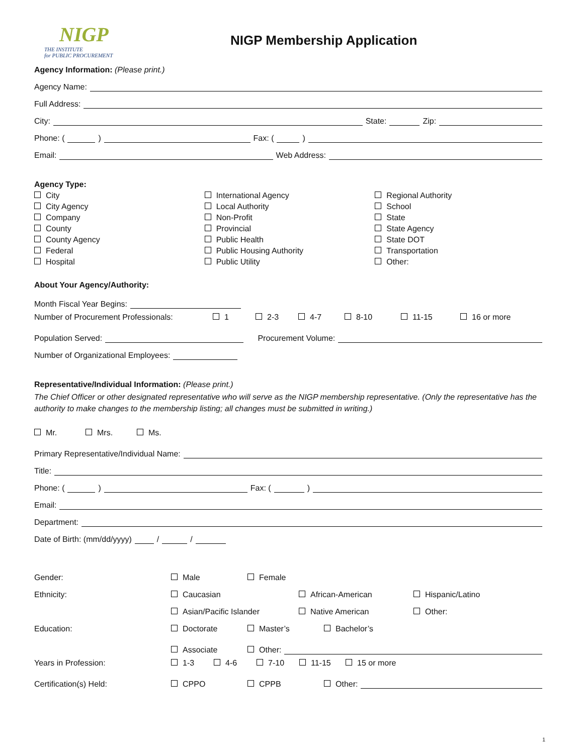NIGP
THE INSTITUTE
for PUBLIC PROCUREMENT
NIGP Membership Application
Agency Information: (Please print.)
Agency Name:
Full Address:
City:
State:
Zip:
Phone: (
)
Fax: (
)
Email:
Web Address:
Agency Type:
City
International Agency
Regional Authority
City Agency
Local Authority
School
Company
Non-Profit
State
County
Provincial
State Agency
County Agency
Public Health
State DOT
Federal
Public Housing Authority
Transportation
Hospital
Public Utility
Other:
About Your Agency/Authority:
Month Fiscal Year Begins:
Number of Procurement Professionals: 1 2-3 4-7 8-10 11-15 16 or more
Population Served:
Procurement Volume:
Number of Organizational Employees:
Representative/Individual Information: (Please print.)
The Chief Officer or other designated representative who will serve as the NIGP membership representative. (Only the representative has the authority to make changes to the membership listing; all changes must be submitted in writing.)
Mr. Mrs. Ms.
Primary Representative/Individual Name:
Title:
Phone: (
)
Fax: (
)
Email:
Department:
Date of Birth: (mm/dd/yyyy)
/
/
Gender: Male Female
Ethnicity: Caucasian African-American Hispanic/Latino
Asian/Pacific Islander Native American Other:
Education: Doctorate Master’s Bachelor’s
Associate Other:
Years in Profession: 1-3 4-6 7-10 11-15 15 or more
Certification(s) Held: CPPO CPPB Other:
1